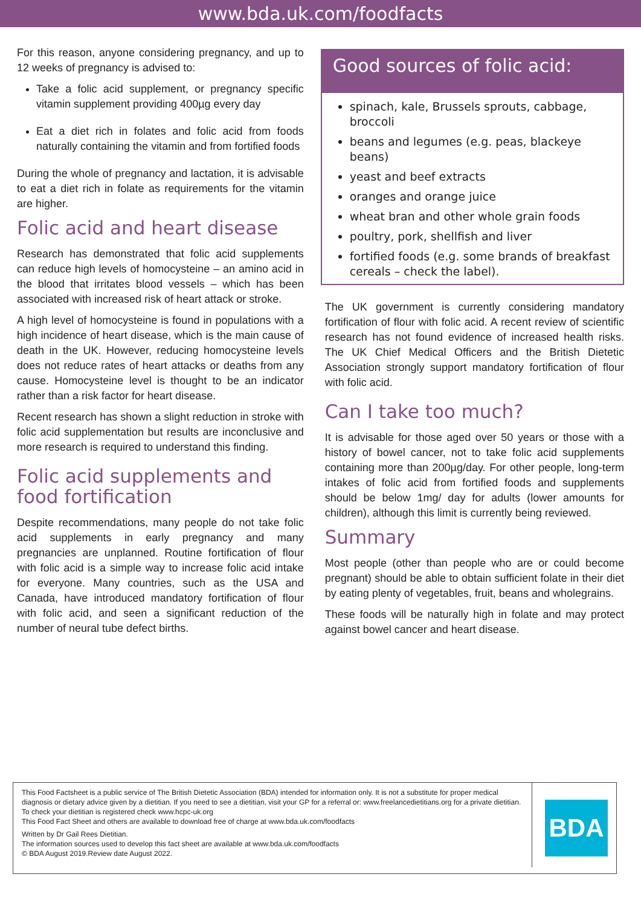www.bda.uk.com/foodfacts
For this reason, anyone considering pregnancy, and up to 12 weeks of pregnancy is advised to:
Take a folic acid supplement, or pregnancy specific vitamin supplement providing 400µg every day
Eat a diet rich in folates and folic acid from foods naturally containing the vitamin and from fortified foods
During the whole of pregnancy and lactation, it is advisable to eat a diet rich in folate as requirements for the vitamin are higher.
Folic acid and heart disease
Research has demonstrated that folic acid supplements can reduce high levels of homocysteine – an amino acid in the blood that irritates blood vessels – which has been associated with increased risk of heart attack or stroke.
A high level of homocysteine is found in populations with a high incidence of heart disease, which is the main cause of death in the UK. However, reducing homocysteine levels does not reduce rates of heart attacks or deaths from any cause. Homocysteine level is thought to be an indicator rather than a risk factor for heart disease.
Recent research has shown a slight reduction in stroke with folic acid supplementation but results are inconclusive and more research is required to understand this finding.
Folic acid supplements and food fortification
Despite recommendations, many people do not take folic acid supplements in early pregnancy and many pregnancies are unplanned. Routine fortification of flour with folic acid is a simple way to increase folic acid intake for everyone. Many countries, such as the USA and Canada, have introduced mandatory fortification of flour with folic acid, and seen a significant reduction of the number of neural tube defect births.
Good sources of folic acid:
spinach, kale, Brussels sprouts, cabbage, broccoli
beans and legumes (e.g. peas, blackeye beans)
yeast and beef extracts
oranges and orange juice
wheat bran and other whole grain foods
poultry, pork, shellfish and liver
fortified foods (e.g. some brands of breakfast cereals – check the label).
The UK government is currently considering mandatory fortification of flour with folic acid. A recent review of scientific research has not found evidence of increased health risks. The UK Chief Medical Officers and the British Dietetic Association strongly support mandatory fortification of flour with folic acid.
Can I take too much?
It is advisable for those aged over 50 years or those with a history of bowel cancer, not to take folic acid supplements containing more than 200µg/day. For other people, long-term intakes of folic acid from fortified foods and supplements should be below 1mg/ day for adults (lower amounts for children), although this limit is currently being reviewed.
Summary
Most people (other than people who are or could become pregnant) should be able to obtain sufficient folate in their diet by eating plenty of vegetables, fruit, beans and wholegrains.
These foods will be naturally high in folate and may protect against bowel cancer and heart disease.
This Food Factsheet is a public service of The British Dietetic Association (BDA) intended for information only. It is not a substitute for proper medical diagnosis or dietary advice given by a dietitian. If you need to see a dietitian, visit your GP for a referral or: www.freelancedietitians.org for a private dietitian. To check your dietitian is registered check www.hcpc-uk.org
This Food Fact Sheet and others are available to download free of charge at www.bda.uk.com/foodfacts
Written by Dr Gail Rees Dietitian.
The information sources used to develop this fact sheet are available at www.bda.uk.com/foodfacts
© BDA August 2019.Review date August 2022.
BDA